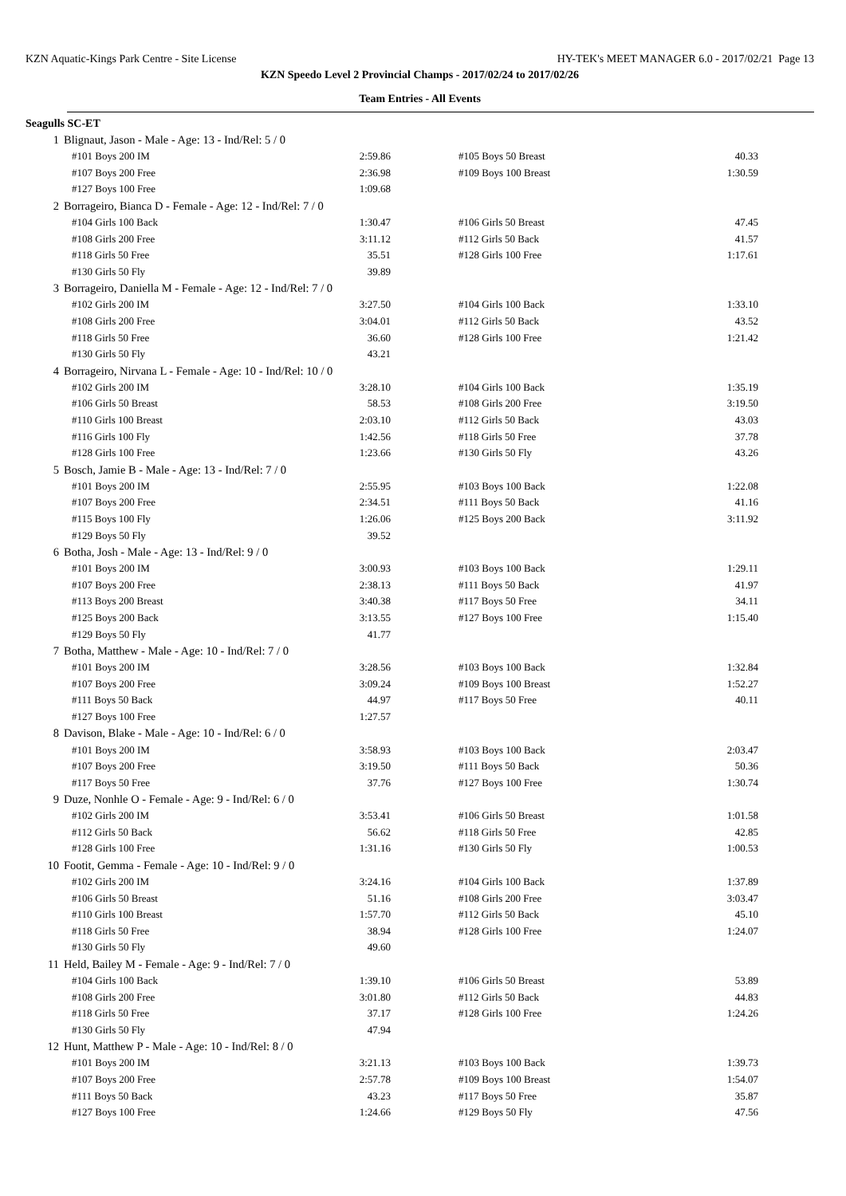KZN Aquatic-Kings Park Centre - Site License HY-TEK's MEET MANAGER 6.0 - 2017/02/21 Page 13
KZN Speedo Level 2 Provincial Champs - 2017/02/24 to 2017/02/26
Team Entries - All Events
Seagulls SC-ET
| 1 | Blignaut, Jason - Male - Age: 13 - Ind/Rel: 5 / 0 | | | | |
| | #101 Boys 200 IM | 2:59.86 | | #105 Boys 50 Breast | 40.33 |
| | #107 Boys 200 Free | 2:36.98 | | #109 Boys 100 Breast | 1:30.59 |
| | #127 Boys 100 Free | 1:09.68 | | | |
| 2 | Borrageiro, Bianca D - Female - Age: 12 - Ind/Rel: 7 / 0 | | | | |
| | #104 Girls 100 Back | 1:30.47 | | #106 Girls 50 Breast | 47.45 |
| | #108 Girls 200 Free | 3:11.12 | | #112 Girls 50 Back | 41.57 |
| | #118 Girls 50 Free | 35.51 | | #128 Girls 100 Free | 1:17.61 |
| | #130 Girls 50 Fly | 39.89 | | | |
| 3 | Borrageiro, Daniella M - Female - Age: 12 - Ind/Rel: 7 / 0 | | | | |
| | #102 Girls 200 IM | 3:27.50 | | #104 Girls 100 Back | 1:33.10 |
| | #108 Girls 200 Free | 3:04.01 | | #112 Girls 50 Back | 43.52 |
| | #118 Girls 50 Free | 36.60 | | #128 Girls 100 Free | 1:21.42 |
| | #130 Girls 50 Fly | 43.21 | | | |
| 4 | Borrageiro, Nirvana L - Female - Age: 10 - Ind/Rel: 10 / 0 | | | | |
| | #102 Girls 200 IM | 3:28.10 | | #104 Girls 100 Back | 1:35.19 |
| | #106 Girls 50 Breast | 58.53 | | #108 Girls 200 Free | 3:19.50 |
| | #110 Girls 100 Breast | 2:03.10 | | #112 Girls 50 Back | 43.03 |
| | #116 Girls 100 Fly | 1:42.56 | | #118 Girls 50 Free | 37.78 |
| | #128 Girls 100 Free | 1:23.66 | | #130 Girls 50 Fly | 43.26 |
| 5 | Bosch, Jamie B - Male - Age: 13 - Ind/Rel: 7 / 0 | | | | |
| | #101 Boys 200 IM | 2:55.95 | | #103 Boys 100 Back | 1:22.08 |
| | #107 Boys 200 Free | 2:34.51 | | #111 Boys 50 Back | 41.16 |
| | #115 Boys 100 Fly | 1:26.06 | | #125 Boys 200 Back | 3:11.92 |
| | #129 Boys 50 Fly | 39.52 | | | |
| 6 | Botha, Josh - Male - Age: 13 - Ind/Rel: 9 / 0 | | | | |
| | #101 Boys 200 IM | 3:00.93 | | #103 Boys 100 Back | 1:29.11 |
| | #107 Boys 200 Free | 2:38.13 | | #111 Boys 50 Back | 41.97 |
| | #113 Boys 200 Breast | 3:40.38 | | #117 Boys 50 Free | 34.11 |
| | #125 Boys 200 Back | 3:13.55 | | #127 Boys 100 Free | 1:15.40 |
| | #129 Boys 50 Fly | 41.77 | | | |
| 7 | Botha, Matthew - Male - Age: 10 - Ind/Rel: 7 / 0 | | | | |
| | #101 Boys 200 IM | 3:28.56 | | #103 Boys 100 Back | 1:32.84 |
| | #107 Boys 200 Free | 3:09.24 | | #109 Boys 100 Breast | 1:52.27 |
| | #111 Boys 50 Back | 44.97 | | #117 Boys 50 Free | 40.11 |
| | #127 Boys 100 Free | 1:27.57 | | | |
| 8 | Davison, Blake - Male - Age: 10 - Ind/Rel: 6 / 0 | | | | |
| | #101 Boys 200 IM | 3:58.93 | | #103 Boys 100 Back | 2:03.47 |
| | #107 Boys 200 Free | 3:19.50 | | #111 Boys 50 Back | 50.36 |
| | #117 Boys 50 Free | 37.76 | | #127 Boys 100 Free | 1:30.74 |
| 9 | Duze, Nonhle O - Female - Age: 9 - Ind/Rel: 6 / 0 | | | | |
| | #102 Girls 200 IM | 3:53.41 | | #106 Girls 50 Breast | 1:01.58 |
| | #112 Girls 50 Back | 56.62 | | #118 Girls 50 Free | 42.85 |
| | #128 Girls 100 Free | 1:31.16 | | #130 Girls 50 Fly | 1:00.53 |
| 10 | Footit, Gemma - Female - Age: 10 - Ind/Rel: 9 / 0 | | | | |
| | #102 Girls 200 IM | 3:24.16 | | #104 Girls 100 Back | 1:37.89 |
| | #106 Girls 50 Breast | 51.16 | | #108 Girls 200 Free | 3:03.47 |
| | #110 Girls 100 Breast | 1:57.70 | | #112 Girls 50 Back | 45.10 |
| | #118 Girls 50 Free | 38.94 | | #128 Girls 100 Free | 1:24.07 |
| | #130 Girls 50 Fly | 49.60 | | | |
| 11 | Held, Bailey M - Female - Age: 9 - Ind/Rel: 7 / 0 | | | | |
| | #104 Girls 100 Back | 1:39.10 | | #106 Girls 50 Breast | 53.89 |
| | #108 Girls 200 Free | 3:01.80 | | #112 Girls 50 Back | 44.83 |
| | #118 Girls 50 Free | 37.17 | | #128 Girls 100 Free | 1:24.26 |
| | #130 Girls 50 Fly | 47.94 | | | |
| 12 | Hunt, Matthew P - Male - Age: 10 - Ind/Rel: 8 / 0 | | | | |
| | #101 Boys 200 IM | 3:21.13 | | #103 Boys 100 Back | 1:39.73 |
| | #107 Boys 200 Free | 2:57.78 | | #109 Boys 100 Breast | 1:54.07 |
| | #111 Boys 50 Back | 43.23 | | #117 Boys 50 Free | 35.87 |
| | #127 Boys 100 Free | 1:24.66 | | #129 Boys 50 Fly | 47.56 |